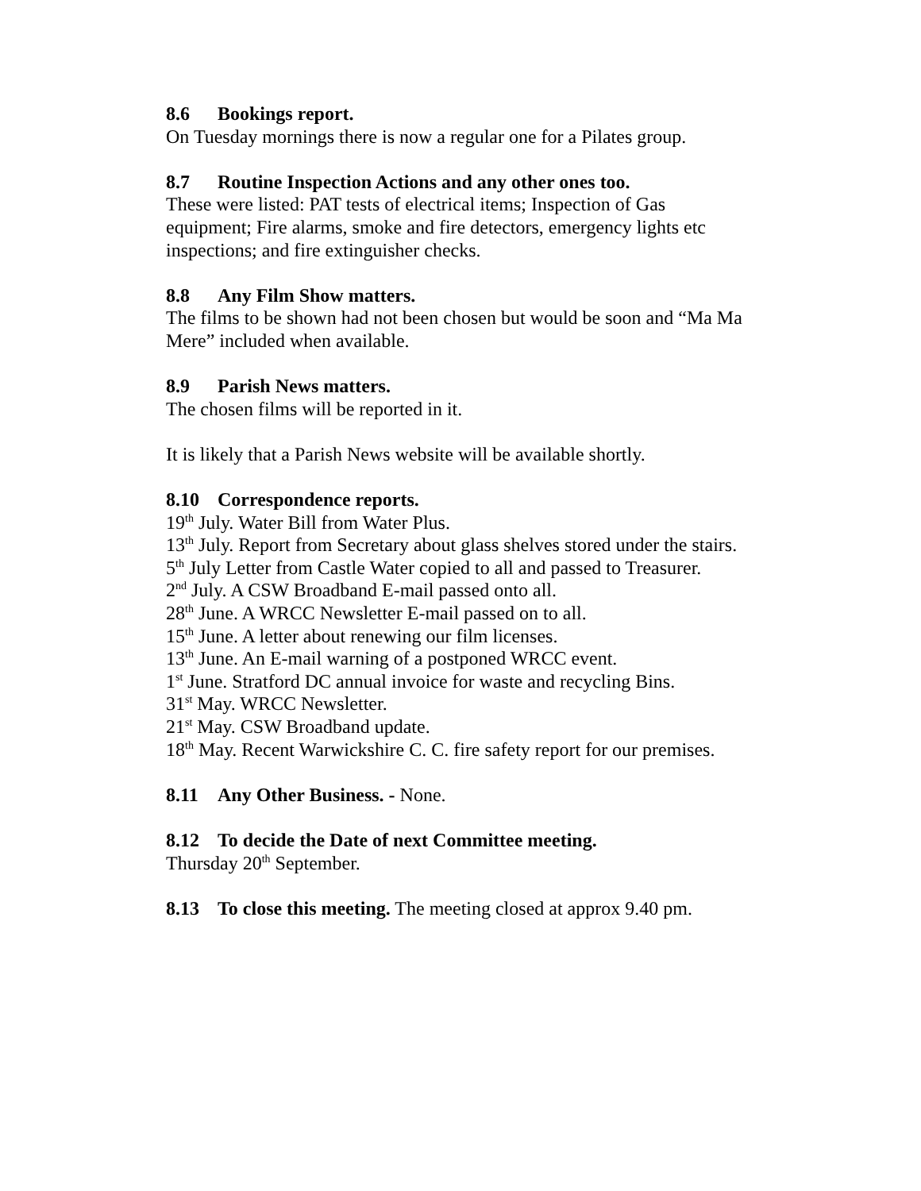8.6 Bookings report.
On Tuesday mornings there is now a regular one for a Pilates group.
8.7 Routine Inspection Actions and any other ones too.
These were listed: PAT tests of electrical items; Inspection of Gas equipment; Fire alarms, smoke and fire detectors, emergency lights etc inspections; and fire extinguisher checks.
8.8 Any Film Show matters.
The films to be shown had not been chosen but would be soon and “Ma Ma Mere” included when available.
8.9 Parish News matters.
The chosen films will be reported in it.
It is likely that a Parish News website will be available shortly.
8.10 Correspondence reports.
19<sup>th</sup> July. Water Bill from Water Plus.
13<sup>th</sup> July. Report from Secretary about glass shelves stored under the stairs.
5<sup>th</sup> July Letter from Castle Water copied to all and passed to Treasurer.
2<sup>nd</sup> July. A CSW Broadband E-mail passed onto all.
28<sup>th</sup> June. A WRCC Newsletter E-mail passed on to all.
15<sup>th</sup> June. A letter about renewing our film licenses.
13<sup>th</sup> June. An E-mail warning of a postponed WRCC event.
1<sup>st</sup> June. Stratford DC annual invoice for waste and recycling Bins.
31<sup>st</sup> May. WRCC Newsletter.
21<sup>st</sup> May. CSW Broadband update.
18<sup>th</sup> May. Recent Warwickshire C. C. fire safety report for our premises.
8.11 Any Other Business. - None.
8.12 To decide the Date of next Committee meeting.
Thursday 20<sup>th</sup> September.
8.13 To close this meeting. The meeting closed at approx 9.40 pm.